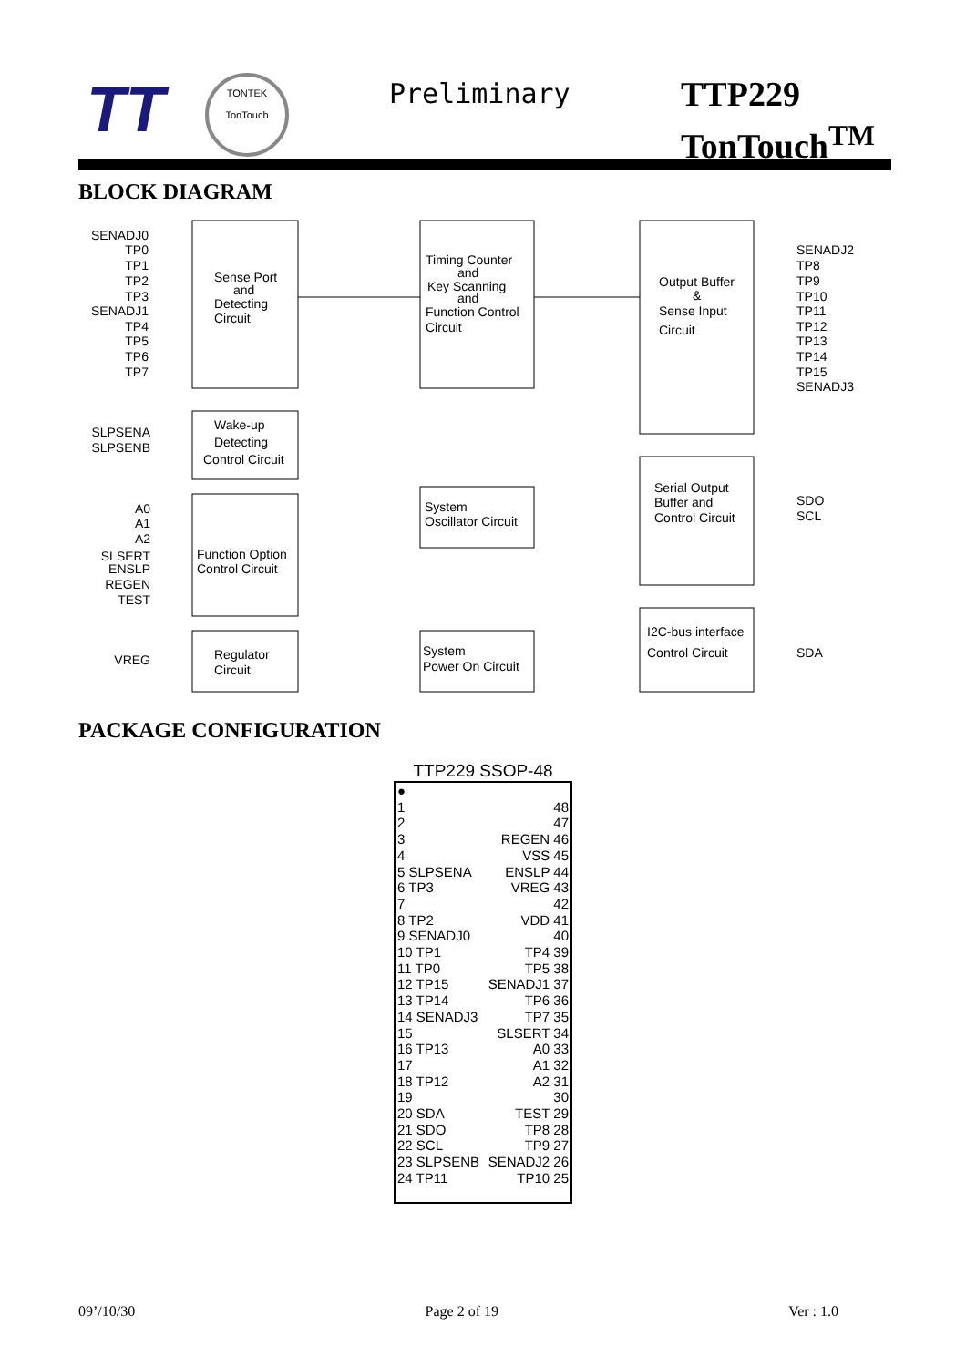TT
TONTEK
TonTouch
Preliminary
TTP229
TonTouch<sup>TM</sup>
BLOCK DIAGRAM
Sense Port
and
Detecting
Circuit
Timing Counter
and
Key Scanning
and
Function Control
Circuit
Output Buffer
&
Sense Input
Circuit
Wake-up
Detecting
Control Circuit
Function Option
Control Circuit
System
Oscillator Circuit
Serial Output
Buffer and
Control Circuit
Regulator
Circuit
System
Power On Circuit
I2C-bus interface
Control Circuit
SENADJ0
TP0
TP1
TP2
TP3
SENADJ1
TP4
TP5
TP6
TP7
SLPSENA
SLPSENB
A0
A1
A2
SLSERT
ENSLP
REGEN
TEST
VREG
SENADJ2
TP8
TP9
TP10
TP11
TP12
TP13
TP14
TP15
SENADJ3
SDO
SCL
SDA
PACKAGE CONFIGURATION
TTP229 SSOP-48
| ● | |
| 1 | 48 |
| 2 | 47 |
| 3 | REGEN 46 |
| 4 | VSS 45 |
| 5 SLPSENA | ENSLP 44 |
| 6 TP3 | VREG 43 |
| 7 | 42 |
| 8 TP2 | VDD 41 |
| 9 SENADJ0 | 40 |
| 10 TP1 | TP4 39 |
| 11 TP0 | TP5 38 |
| 12 TP15 | SENADJ1 37 |
| 13 TP14 | TP6 36 |
| 14 SENADJ3 | TP7 35 |
| 15 | SLSERT 34 |
| 16 TP13 | A0 33 |
| 17 | A1 32 |
| 18 TP12 | A2 31 |
| 19 | 30 |
| 20 SDA | TEST 29 |
| 21 SDO | TP8 28 |
| 22 SCL | TP9 27 |
| 23 SLPSENB | SENADJ2 26 |
| 24 TP11 | TP10 25 |
09’/10/30 Page 2 of 19 Ver : 1.0